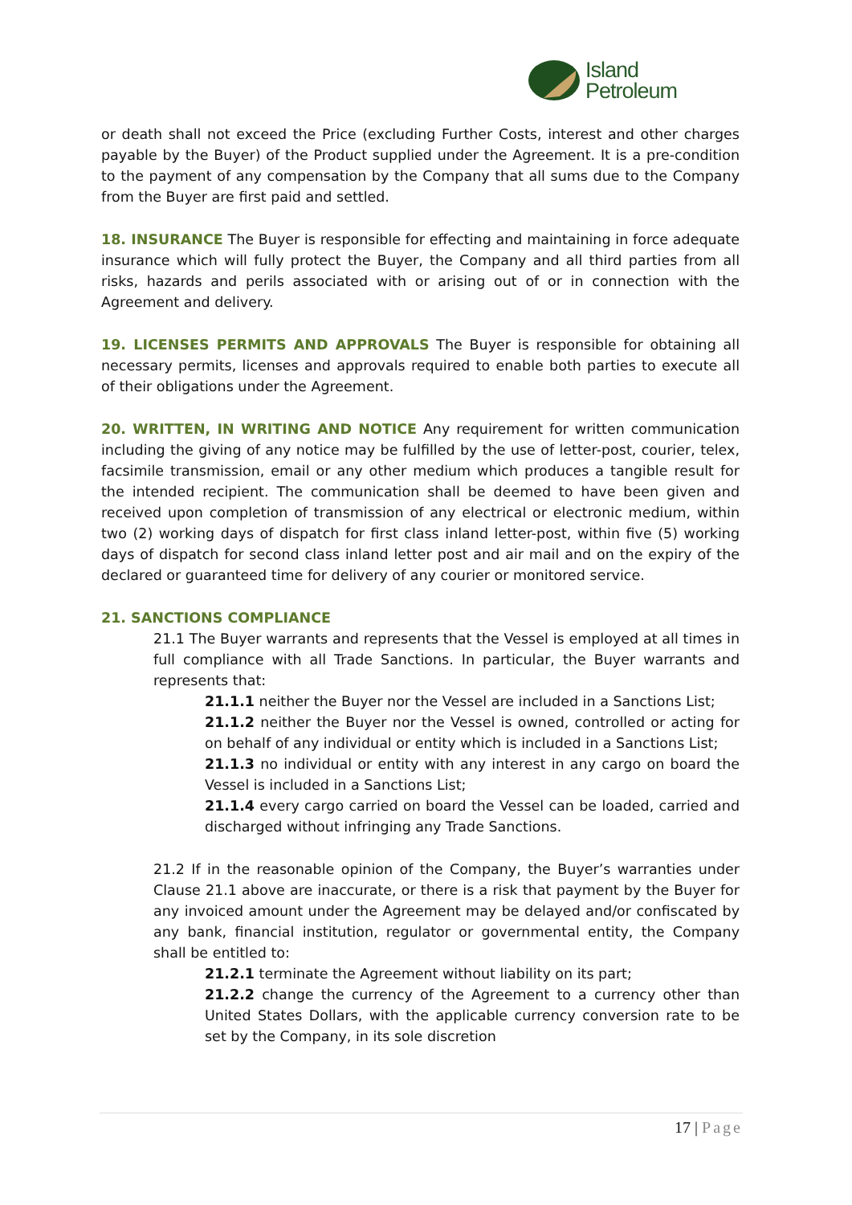Island
Petroleum
or death shall not exceed the Price (excluding Further Costs, interest and other charges payable by the Buyer) of the Product supplied under the Agreement. It is a pre-condition to the payment of any compensation by the Company that all sums due to the Company from the Buyer are first paid and settled.
18. INSURANCE The Buyer is responsible for effecting and maintaining in force adequate insurance which will fully protect the Buyer, the Company and all third parties from all risks, hazards and perils associated with or arising out of or in connection with the Agreement and delivery.
19. LICENSES PERMITS AND APPROVALS The Buyer is responsible for obtaining all necessary permits, licenses and approvals required to enable both parties to execute all of their obligations under the Agreement.
20. WRITTEN, IN WRITING AND NOTICE Any requirement for written communication including the giving of any notice may be fulfilled by the use of letter-post, courier, telex, facsimile transmission, email or any other medium which produces a tangible result for the intended recipient. The communication shall be deemed to have been given and received upon completion of transmission of any electrical or electronic medium, within two (2) working days of dispatch for first class inland letter-post, within five (5) working days of dispatch for second class inland letter post and air mail and on the expiry of the declared or guaranteed time for delivery of any courier or monitored service.
21. SANCTIONS COMPLIANCE
21.1 The Buyer warrants and represents that the Vessel is employed at all times in full compliance with all Trade Sanctions. In particular, the Buyer warrants and represents that:
21.1.1 neither the Buyer nor the Vessel are included in a Sanctions List;
21.1.2 neither the Buyer nor the Vessel is owned, controlled or acting for on behalf of any individual or entity which is included in a Sanctions List;
21.1.3 no individual or entity with any interest in any cargo on board the Vessel is included in a Sanctions List;
21.1.4 every cargo carried on board the Vessel can be loaded, carried and discharged without infringing any Trade Sanctions.
21.2 If in the reasonable opinion of the Company, the Buyer’s warranties under Clause 21.1 above are inaccurate, or there is a risk that payment by the Buyer for any invoiced amount under the Agreement may be delayed and/or confiscated by any bank, financial institution, regulator or governmental entity, the Company shall be entitled to:
21.2.1 terminate the Agreement without liability on its part;
21.2.2 change the currency of the Agreement to a currency other than United States Dollars, with the applicable currency conversion rate to be set by the Company, in its sole discretion
17 | Page